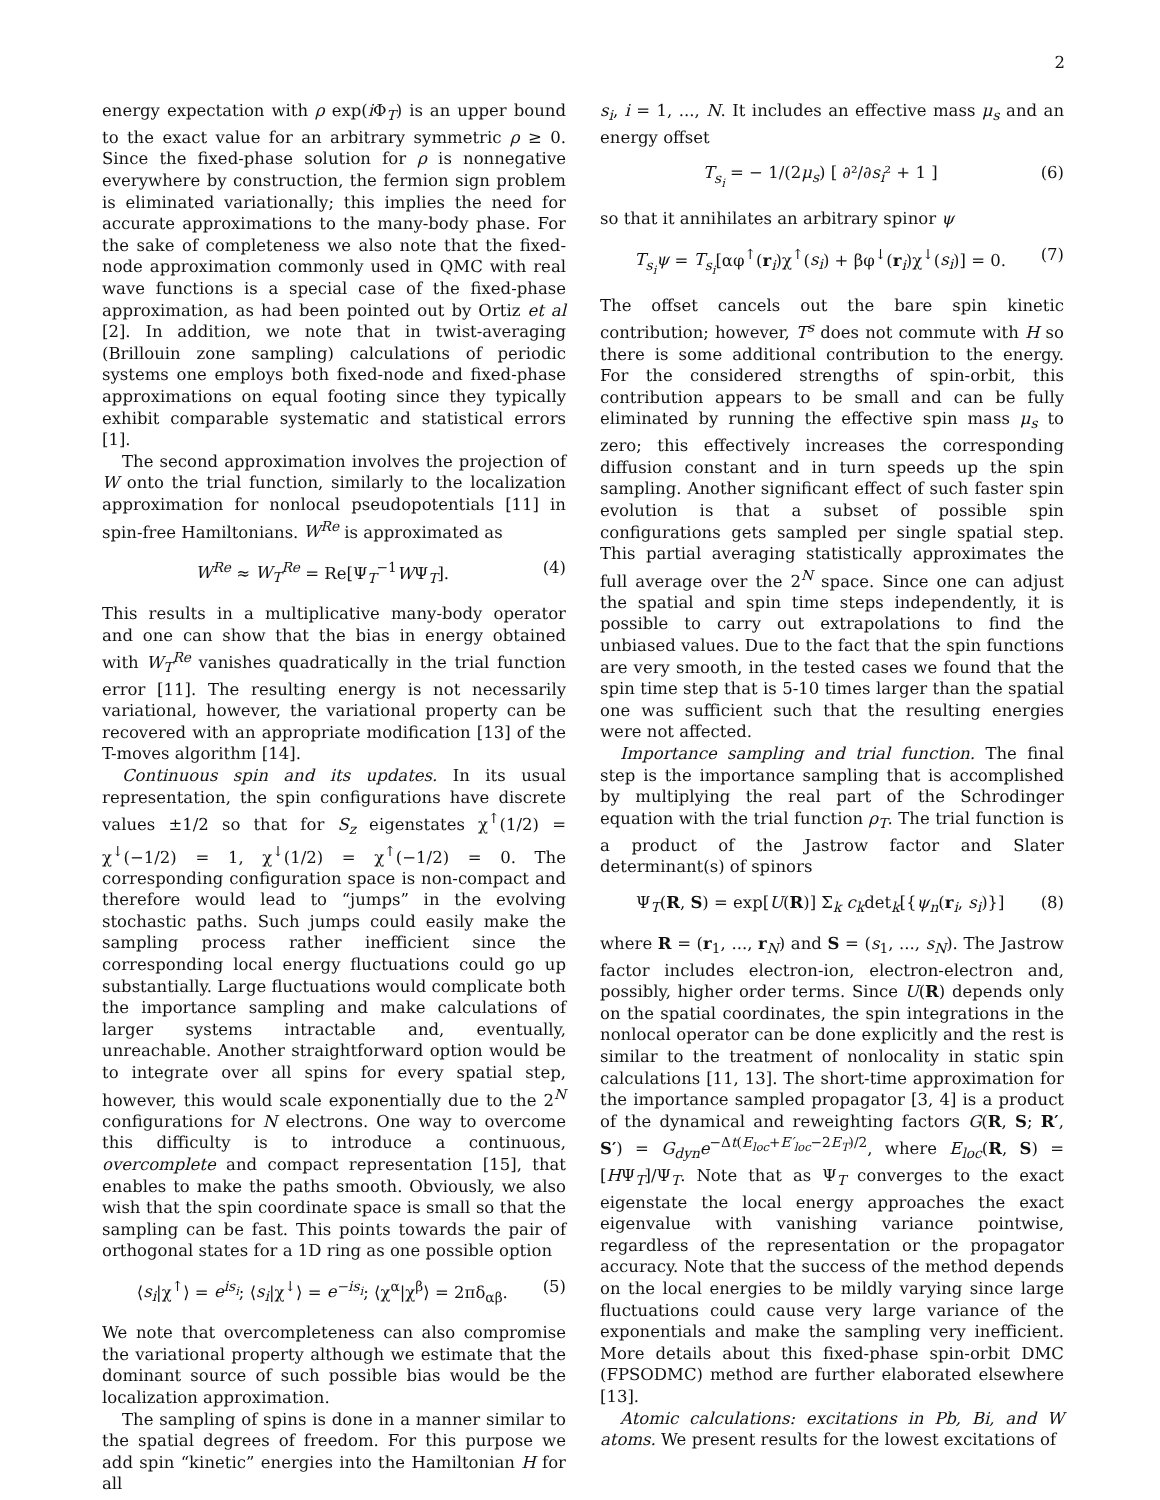2
energy expectation with ρ exp(i Φ<sub>T</sub>) is an upper bound to the exact value for an arbitrary symmetric ρ ≥ 0. Since the fixed-phase solution for ρ is nonnegative everywhere by construction, the fermion sign problem is eliminated variationally; this implies the need for accurate approximations to the many-body phase. For the sake of completeness we also note that the fixed-node approximation commonly used in QMC with real wave functions is a special case of the fixed-phase approximation, as had been pointed out by Ortiz et al [2]. In addition, we note that in twist-averaging (Brillouin zone sampling) calculations of periodic systems one employs both fixed-node and fixed-phase approximations on equal footing since they typically exhibit comparable systematic and statistical errors [1].
The second approximation involves the projection of W onto the trial function, similarly to the localization approximation for nonlocal pseudopotentials [11] in spin-free Hamiltonians. W<sup>Re</sup> is approximated as
W<sup>Re</sup> ≈ W<sub>T</sub><sup>Re</sup> = Re[Ψ<sub>T</sub><sup>−1</sup>WΨ<sub>T</sub>]. (4)
This results in a multiplicative many-body operator and one can show that the bias in energy obtained with W<sub>T</sub><sup>Re</sup> vanishes quadratically in the trial function error [11]. The resulting energy is not necessarily variational, however, the variational property can be recovered with an appropriate modification [13] of the T-moves algorithm [14].
Continuous spin and its updates. In its usual representation, the spin configurations have discrete values ±1/2 so that for S<sub>z</sub> eigenstates χ<sup>↑</sup>(1/2) = χ<sup>↓</sup>(−1/2) = 1, χ<sup>↓</sup>(1/2) = χ<sup>↑</sup>(−1/2) = 0. The corresponding configuration space is non-compact and therefore would lead to “jumps” in the evolving stochastic paths. Such jumps could easily make the sampling process rather inefficient since the corresponding local energy fluctuations could go up substantially. Large fluctuations would complicate both the importance sampling and make calculations of larger systems intractable and, eventually, unreachable. Another straightforward option would be to integrate over all spins for every spatial step, however, this would scale exponentially due to the 2<sup>N</sup> configurations for N electrons. One way to overcome this difficulty is to introduce a continuous, overcomplete and compact representation [15], that enables to make the paths smooth. Obviously, we also wish that the spin coordinate space is small so that the sampling can be fast. This points towards the pair of orthogonal states for a 1D ring as one possible option
⟨s<sub>i</sub>|χ<sup>↑</sup>⟩ = e<sup>is<sub>i</sub></sup>; ⟨s<sub>i</sub>|χ<sup>↓</sup>⟩ = e<sup>−is<sub>i</sub></sup>; ⟨χ<sup>α</sup>|χ<sup>β</sup>⟩ = 2πδ<sub>αβ</sub>. (5)
We note that overcompleteness can also compromise the variational property although we estimate that the dominant source of such possible bias would be the localization approximation.
The sampling of spins is done in a manner similar to the spatial degrees of freedom. For this purpose we add spin “kinetic” energies into the Hamiltonian H for all
s<sub>i</sub>, i = 1, ..., N. It includes an effective mass μ<sub>s</sub> and an energy offset
T<sub>s<sub>i</sub></sub> = − 1/(2μ<sub>s</sub>) [ ∂²/∂s<sub>i</sub>² + 1 ] (6)
so that it annihilates an arbitrary spinor ψ
T<sub>s<sub>i</sub></sub>ψ = T<sub>s<sub>i</sub></sub>[αφ<sup>↑</sup>(r<sub>i</sub>)χ<sup>↑</sup>(s<sub>i</sub>) + βφ<sup>↓</sup>(r<sub>i</sub>)χ<sup>↓</sup>(s<sub>i</sub>)] = 0. (7)
The offset cancels out the bare spin kinetic contribution; however, T<sup>s</sup> does not commute with H so there is some additional contribution to the energy. For the considered strengths of spin-orbit, this contribution appears to be small and can be fully eliminated by running the effective spin mass μ<sub>s</sub> to zero; this effectively increases the corresponding diffusion constant and in turn speeds up the spin sampling. Another significant effect of such faster spin evolution is that a subset of possible spin configurations gets sampled per single spatial step. This partial averaging statistically approximates the full average over the 2<sup>N</sup> space. Since one can adjust the spatial and spin time steps independently, it is possible to carry out extrapolations to find the unbiased values. Due to the fact that the spin functions are very smooth, in the tested cases we found that the spin time step that is 5-10 times larger than the spatial one was sufficient such that the resulting energies were not affected.
Importance sampling and trial function. The final step is the importance sampling that is accomplished by multiplying the real part of the Schrodinger equation with the trial function ρ<sub>T</sub>. The trial function is a product of the Jastrow factor and Slater determinant(s) of spinors
Ψ<sub>T</sub>(R, S) = exp[U(R)] Σ<sub>k</sub> c<sub>k</sub>det<sub>k</sub>[{ψ<sub>n</sub>(r<sub>i</sub>, s<sub>i</sub>)}] (8)
where R = (r<sub>1</sub>, ..., r<sub>N</sub>) and S = (s<sub>1</sub>, ..., s<sub>N</sub>). The Jastrow factor includes electron-ion, electron-electron and, possibly, higher order terms. Since U(R) depends only on the spatial coordinates, the spin integrations in the nonlocal operator can be done explicitly and the rest is similar to the treatment of nonlocality in static spin calculations [11, 13]. The short-time approximation for the importance sampled propagator [3, 4] is a product of the dynamical and reweighting factors G(R, S; R′, S′) = G<sub>dyn</sub>e<sup>−Δt(E<sub>loc</sub>+E′<sub>loc</sub>−2E<sub>T</sub>)/2</sup>, where E<sub>loc</sub>(R, S) = [HΨ<sub>T</sub>]/Ψ<sub>T</sub>. Note that as Ψ<sub>T</sub> converges to the exact eigenstate the local energy approaches the exact eigenvalue with vanishing variance pointwise, regardless of the representation or the propagator accuracy. Note that the success of the method depends on the local energies to be mildly varying since large fluctuations could cause very large variance of the exponentials and make the sampling very inefficient. More details about this fixed-phase spin-orbit DMC (FPSODMC) method are further elaborated elsewhere [13].
Atomic calculations: excitations in Pb, Bi, and W atoms. We present results for the lowest excitations of